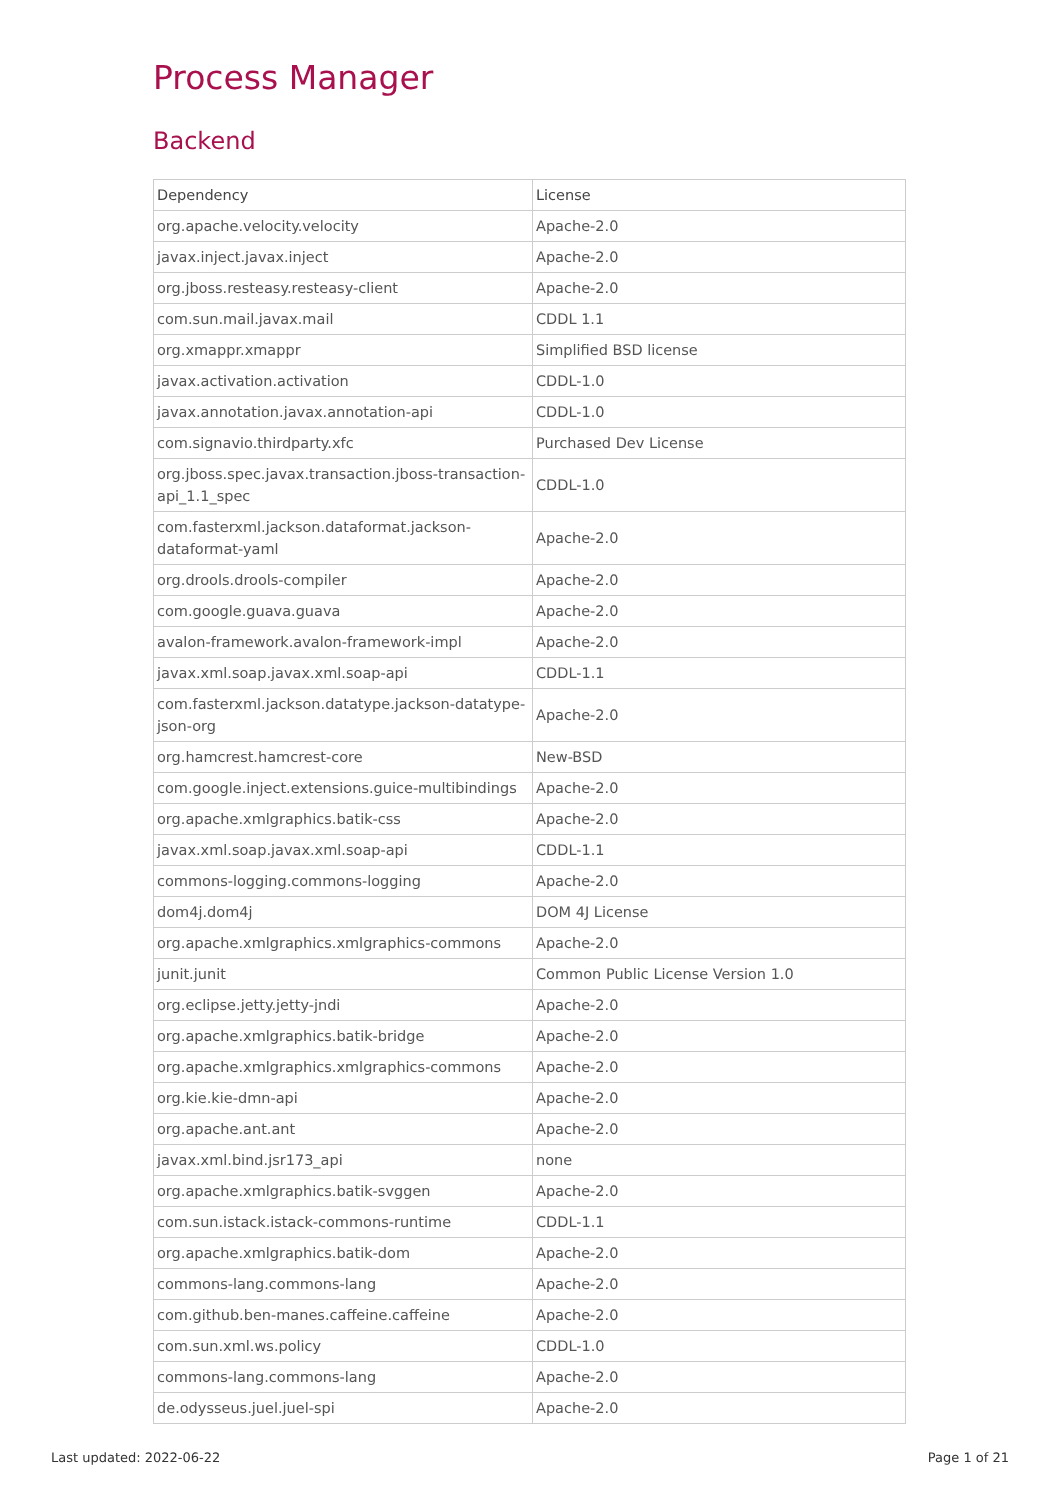Process Manager
Backend
| Dependency | License |
| --- | --- |
| org.apache.velocity.velocity | Apache-2.0 |
| javax.inject.javax.inject | Apache-2.0 |
| org.jboss.resteasy.resteasy-client | Apache-2.0 |
| com.sun.mail.javax.mail | CDDL 1.1 |
| org.xmappr.xmappr | Simplified BSD license |
| javax.activation.activation | CDDL-1.0 |
| javax.annotation.javax.annotation-api | CDDL-1.0 |
| com.signavio.thirdparty.xfc | Purchased Dev License |
| org.jboss.spec.javax.transaction.jboss-transaction-api_1.1_spec | CDDL-1.0 |
| com.fasterxml.jackson.dataformat.jackson-dataformat-yaml | Apache-2.0 |
| org.drools.drools-compiler | Apache-2.0 |
| com.google.guava.guava | Apache-2.0 |
| avalon-framework.avalon-framework-impl | Apache-2.0 |
| javax.xml.soap.javax.xml.soap-api | CDDL-1.1 |
| com.fasterxml.jackson.datatype.jackson-datatype-json-org | Apache-2.0 |
| org.hamcrest.hamcrest-core | New-BSD |
| com.google.inject.extensions.guice-multibindings | Apache-2.0 |
| org.apache.xmlgraphics.batik-css | Apache-2.0 |
| javax.xml.soap.javax.xml.soap-api | CDDL-1.1 |
| commons-logging.commons-logging | Apache-2.0 |
| dom4j.dom4j | DOM 4J License |
| org.apache.xmlgraphics.xmlgraphics-commons | Apache-2.0 |
| junit.junit | Common Public License Version 1.0 |
| org.eclipse.jetty.jetty-jndi | Apache-2.0 |
| org.apache.xmlgraphics.batik-bridge | Apache-2.0 |
| org.apache.xmlgraphics.xmlgraphics-commons | Apache-2.0 |
| org.kie.kie-dmn-api | Apache-2.0 |
| org.apache.ant.ant | Apache-2.0 |
| javax.xml.bind.jsr173_api | none |
| org.apache.xmlgraphics.batik-svggen | Apache-2.0 |
| com.sun.istack.istack-commons-runtime | CDDL-1.1 |
| org.apache.xmlgraphics.batik-dom | Apache-2.0 |
| commons-lang.commons-lang | Apache-2.0 |
| com.github.ben-manes.caffeine.caffeine | Apache-2.0 |
| com.sun.xml.ws.policy | CDDL-1.0 |
| commons-lang.commons-lang | Apache-2.0 |
| de.odysseus.juel.juel-spi | Apache-2.0 |
Last updated: 2022-06-22 Page 1 of 21